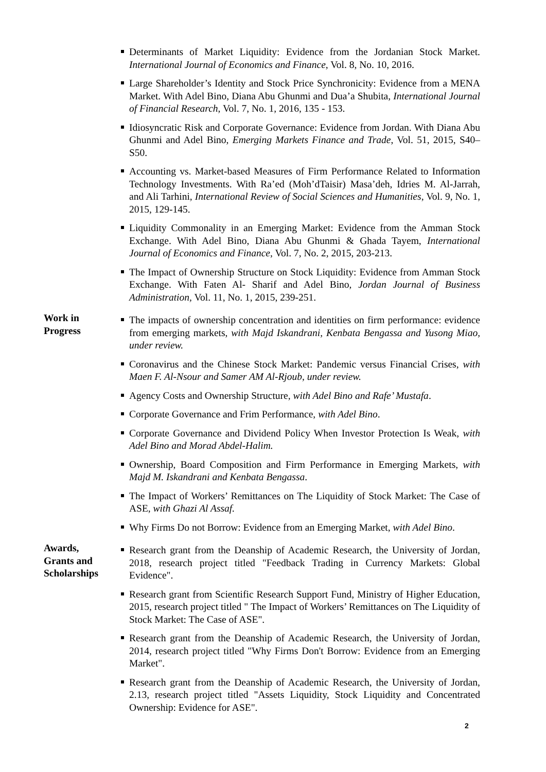Determinants of Market Liquidity: Evidence from the Jordanian Stock Market. International Journal of Economics and Finance, Vol. 8, No. 10, 2016.
Large Shareholder’s Identity and Stock Price Synchronicity: Evidence from a MENA Market. With Adel Bino, Diana Abu Ghunmi and Dua’a Shubita, International Journal of Financial Research, Vol. 7, No. 1, 2016, 135 - 153.
Idiosyncratic Risk and Corporate Governance: Evidence from Jordan. With Diana Abu Ghunmi and Adel Bino, Emerging Markets Finance and Trade, Vol. 51, 2015, S40–S50.
Accounting vs. Market-based Measures of Firm Performance Related to Information Technology Investments. With Ra’ed (Moh’dTaisir) Masa’deh, Idries M. Al-Jarrah, and Ali Tarhini, International Review of Social Sciences and Humanities, Vol. 9, No. 1, 2015, 129-145.
Liquidity Commonality in an Emerging Market: Evidence from the Amman Stock Exchange. With Adel Bino, Diana Abu Ghunmi & Ghada Tayem, International Journal of Economics and Finance, Vol. 7, No. 2, 2015, 203-213.
The Impact of Ownership Structure on Stock Liquidity: Evidence from Amman Stock Exchange. With Faten Al- Sharif and Adel Bino, Jordan Journal of Business Administration, Vol. 11, No. 1, 2015, 239-251.
Work in
Progress
The impacts of ownership concentration and identities on firm performance: evidence from emerging markets, with Majd Iskandrani, Kenbata Bengassa and Yusong Miao, under review.
Coronavirus and the Chinese Stock Market: Pandemic versus Financial Crises, with Maen F. Al-Nsour and Samer AM Al-Rjoub, under review.
Agency Costs and Ownership Structure, with Adel Bino and Rafe’ Mustafa.
Corporate Governance and Frim Performance, with Adel Bino.
Corporate Governance and Dividend Policy When Investor Protection Is Weak, with Adel Bino and Morad Abdel-Halim.
Ownership, Board Composition and Firm Performance in Emerging Markets, with Majd M. Iskandrani and Kenbata Bengassa.
The Impact of Workers’ Remittances on The Liquidity of Stock Market: The Case of ASE, with Ghazi Al Assaf.
Why Firms Do not Borrow: Evidence from an Emerging Market, with Adel Bino.
Awards,
Grants and
Scholarships
Research grant from the Deanship of Academic Research, the University of Jordan, 2018, research project titled "Feedback Trading in Currency Markets: Global Evidence".
Research grant from Scientific Research Support Fund, Ministry of Higher Education, 2015, research project titled " The Impact of Workers’ Remittances on The Liquidity of Stock Market: The Case of ASE".
Research grant from the Deanship of Academic Research, the University of Jordan, 2014, research project titled "Why Firms Don't Borrow: Evidence from an Emerging Market".
Research grant from the Deanship of Academic Research, the University of Jordan, 2.13, research project titled "Assets Liquidity, Stock Liquidity and Concentrated Ownership: Evidence for ASE".
2